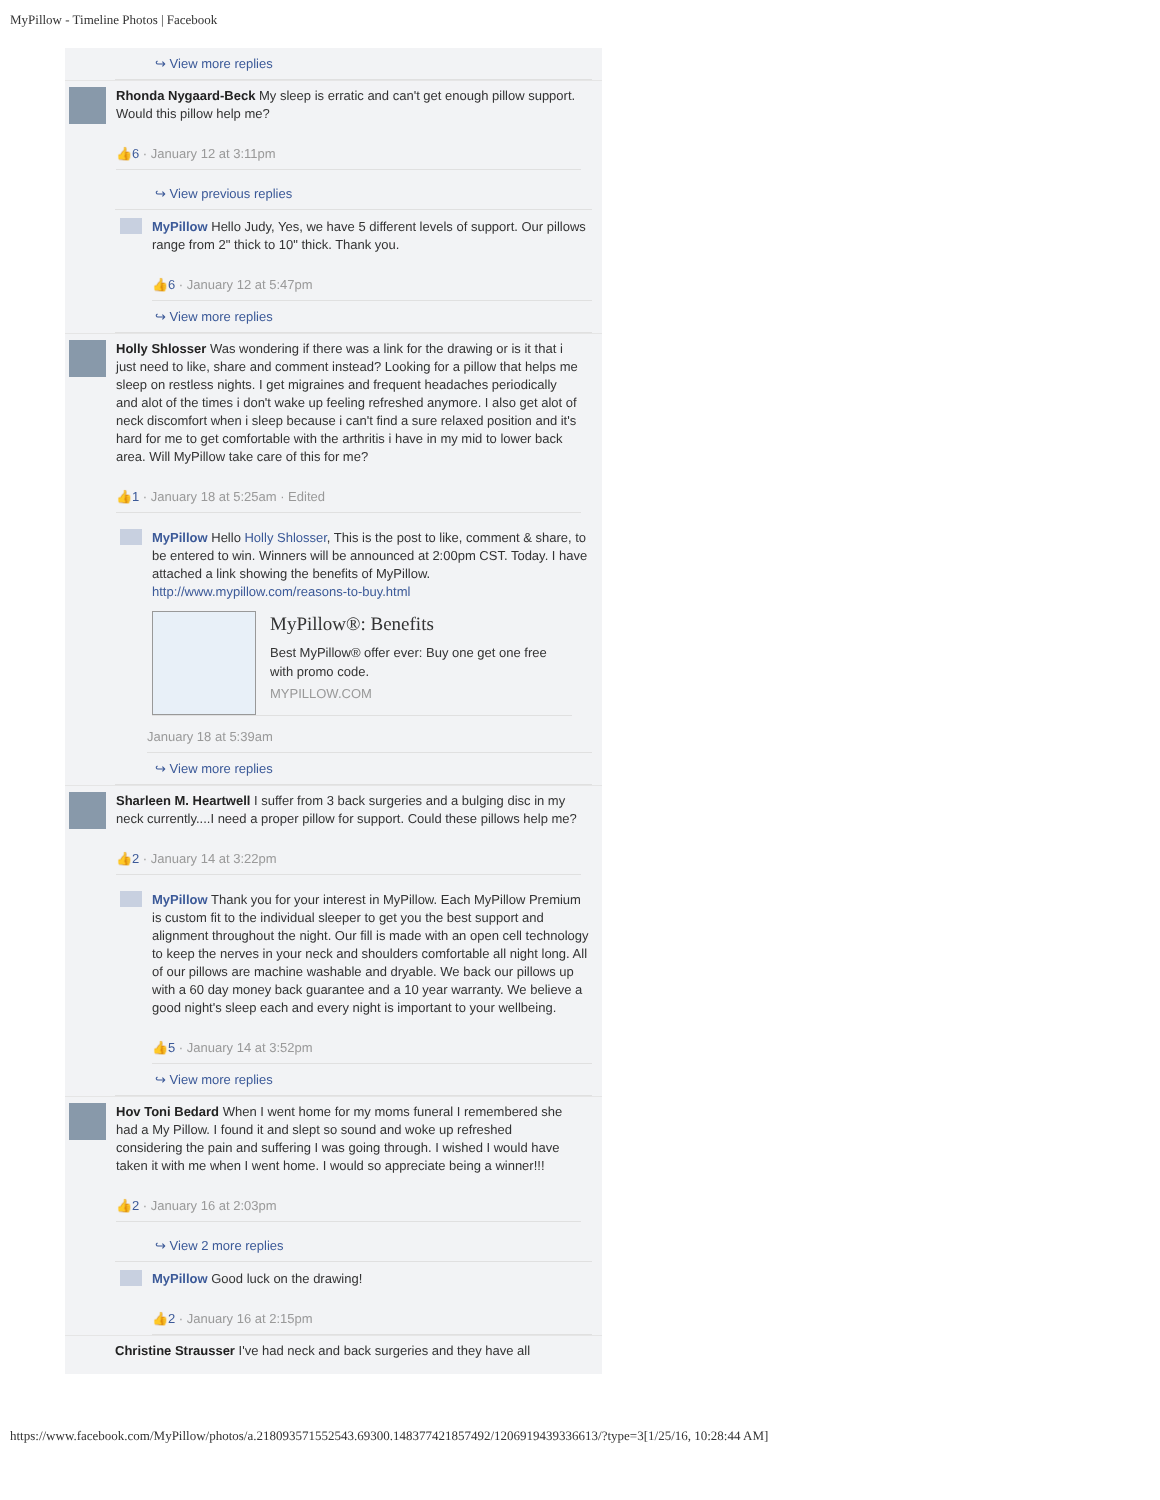MyPillow - Timeline Photos | Facebook
↪ View more replies
Rhonda Nygaard-Beck My sleep is erratic and can't get enough pillow support. Would this pillow help me?
👍6 · January 12 at 3:11pm
↪ View previous replies
MyPillow Hello Judy, Yes, we have 5 different levels of support. Our pillows range from 2" thick to 10" thick. Thank you.
👍6 · January 12 at 5:47pm
↪ View more replies
Holly Shlosser Was wondering if there was a link for the drawing or is it that i just need to like, share and comment instead? Looking for a pillow that helps me sleep on restless nights. I get migraines and frequent headaches periodically and alot of the times i don't wake up feeling refreshed anymore. I also get alot of neck discomfort when i sleep because i can't find a sure relaxed position and it's hard for me to get comfortable with the arthritis i have in my mid to lower back area. Will MyPillow take care of this for me?
👍1 · January 18 at 5:25am · Edited
MyPillow Hello Holly Shlosser, This is the post to like, comment & share, to be entered to win. Winners will be announced at 2:00pm CST. Today. I have attached a link showing the benefits of MyPillow. http://www.mypillow.com/reasons-to-buy.html
MyPillow®: Benefits
Best MyPillow® offer ever: Buy one get one free with promo code.
MYPILLOW.COM
January 18 at 5:39am
↪ View more replies
Sharleen M. Heartwell I suffer from 3 back surgeries and a bulging disc in my neck currently....I need a proper pillow for support. Could these pillows help me?
👍2 · January 14 at 3:22pm
MyPillow Thank you for your interest in MyPillow. Each MyPillow Premium is custom fit to the individual sleeper to get you the best support and alignment throughout the night. Our fill is made with an open cell technology to keep the nerves in your neck and shoulders comfortable all night long. All of our pillows are machine washable and dryable. We back our pillows up with a 60 day money back guarantee and a 10 year warranty. We believe a good night's sleep each and every night is important to your wellbeing.
👍5 · January 14 at 3:52pm
↪ View more replies
Hov Toni Bedard When I went home for my moms funeral I remembered she had a My Pillow. I found it and slept so sound and woke up refreshed considering the pain and suffering I was going through. I wished I would have taken it with me when I went home. I would so appreciate being a winner!!!
👍2 · January 16 at 2:03pm
↪ View 2 more replies
MyPillow Good luck on the drawing!
👍2 · January 16 at 2:15pm
Christine Strausser I've had neck and back surgeries and they have all
https://www.facebook.com/MyPillow/photos/a.218093571552543.69300.148377421857492/1206919439336613/?type=3[1/25/16, 10:28:44 AM]